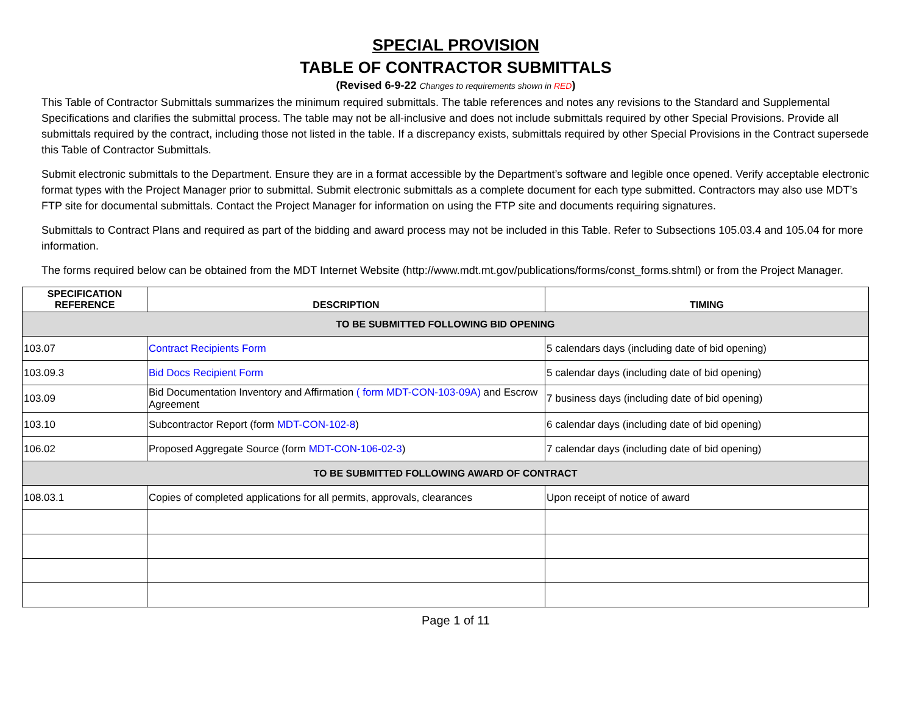SPECIAL PROVISION
TABLE OF CONTRACTOR SUBMITTALS
(Revised 6-9-22 Changes to requirements shown in RED)
This Table of Contractor Submittals summarizes the minimum required submittals. The table references and notes any revisions to the Standard and Supplemental Specifications and clarifies the submittal process. The table may not be all-inclusive and does not include submittals required by other Special Provisions. Provide all submittals required by the contract, including those not listed in the table. If a discrepancy exists, submittals required by other Special Provisions in the Contract supersede this Table of Contractor Submittals.
Submit electronic submittals to the Department. Ensure they are in a format accessible by the Department’s software and legible once opened. Verify acceptable electronic format types with the Project Manager prior to submittal. Submit electronic submittals as a complete document for each type submitted. Contractors may also use MDT’s FTP site for documental submittals. Contact the Project Manager for information on using the FTP site and documents requiring signatures.
Submittals to Contract Plans and required as part of the bidding and award process may not be included in this Table. Refer to Subsections 105.03.4 and 105.04 for more information.
The forms required below can be obtained from the MDT Internet Website (http://www.mdt.mt.gov/publications/forms/const_forms.shtml) or from the Project Manager.
| SPECIFICATION REFERENCE | DESCRIPTION | TIMING |
| --- | --- | --- |
| TO BE SUBMITTED FOLLOWING BID OPENING | | |
| 103.07 | Contract Recipients Form | 5 calendars days (including date of bid opening) |
| 103.09.3 | Bid Docs Recipient Form | 5 calendar days (including date of bid opening) |
| 103.09 | Bid Documentation Inventory and Affirmation ( form MDT-CON-103-09A) and Escrow Agreement | 7 business days (including date of bid opening) |
| 103.10 | Subcontractor Report (form MDT-CON-102-8 ) | 6 calendar days (including date of bid opening) |
| 106.02 | Proposed Aggregate Source (form MDT-CON-106-02-3 ) | 7 calendar days (including date of bid opening) |
| TO BE SUBMITTED FOLLOWING AWARD OF CONTRACT | | |
| 108.03.1 | Copies of completed applications for all permits, approvals, clearances | Upon receipt of notice of award |
Page 1 of 11